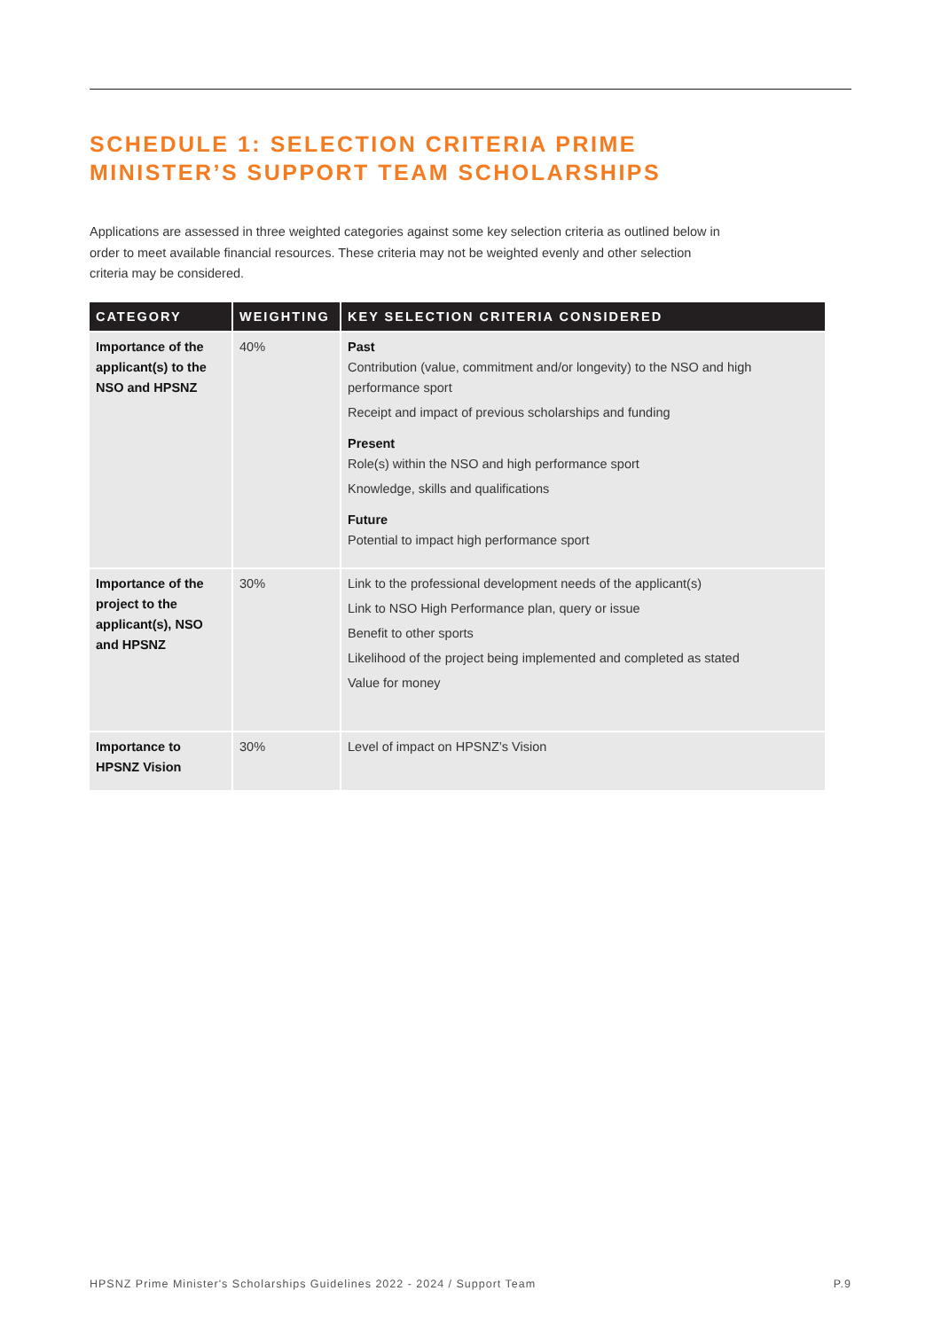SCHEDULE 1: SELECTION CRITERIA PRIME
MINISTER’S SUPPORT TEAM SCHOLARSHIPS
Applications are assessed in three weighted categories against some key selection criteria as outlined below in order to meet available financial resources. These criteria may not be weighted evenly and other selection criteria may be considered.
| CATEGORY | WEIGHTING | KEY SELECTION CRITERIA CONSIDERED |
| --- | --- | --- |
| Importance of the applicant(s) to the NSO and HPSNZ | 40% | Past Contribution (value, commitment and/or longevity) to the NSO and high performance sport Receipt and impact of previous scholarships and funding Present Role(s) within the NSO and high performance sport Knowledge, skills and qualifications Future Potential to impact high performance sport |
| Importance of the project to the applicant(s), NSO and HPSNZ | 30% | Link to the professional development needs of the applicant(s) Link to NSO High Performance plan, query or issue Benefit to other sports Likelihood of the project being implemented and completed as stated Value for money |
| Importance to HPSNZ Vision | 30% | Level of impact on HPSNZ’s Vision |
HPSNZ Prime Minister's Scholarships Guidelines 2022 - 2024 / Support Team P.9